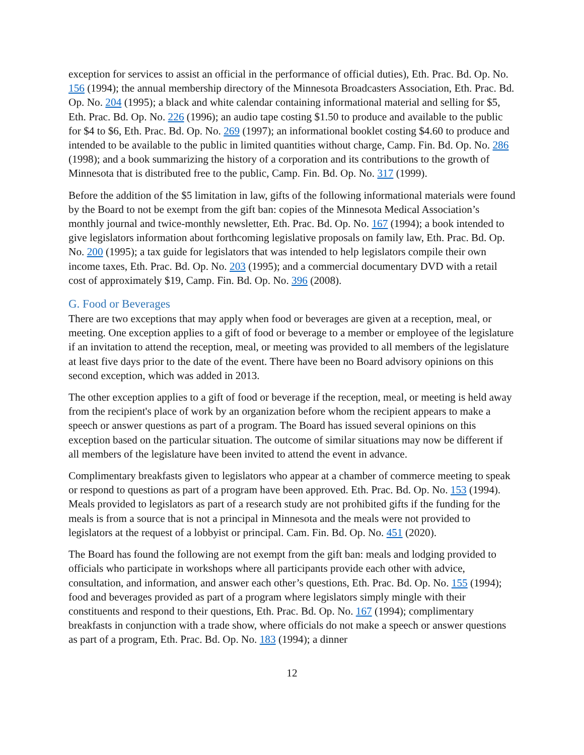exception for services to assist an official in the performance of official duties), Eth. Prac. Bd. Op. No. 156 (1994); the annual membership directory of the Minnesota Broadcasters Association, Eth. Prac. Bd. Op. No. 204 (1995); a black and white calendar containing informational material and selling for $5, Eth. Prac. Bd. Op. No. 226 (1996); an audio tape costing $1.50 to produce and available to the public for $4 to $6, Eth. Prac. Bd. Op. No. 269 (1997); an informational booklet costing $4.60 to produce and intended to be available to the public in limited quantities without charge, Camp. Fin. Bd. Op. No. 286 (1998); and a book summarizing the history of a corporation and its contributions to the growth of Minnesota that is distributed free to the public, Camp. Fin. Bd. Op. No. 317 (1999).
Before the addition of the $5 limitation in law, gifts of the following informational materials were found by the Board to not be exempt from the gift ban: copies of the Minnesota Medical Association’s monthly journal and twice-monthly newsletter, Eth. Prac. Bd. Op. No. 167 (1994); a book intended to give legislators information about forthcoming legislative proposals on family law, Eth. Prac. Bd. Op. No. 200 (1995); a tax guide for legislators that was intended to help legislators compile their own income taxes, Eth. Prac. Bd. Op. No. 203 (1995); and a commercial documentary DVD with a retail cost of approximately $19, Camp. Fin. Bd. Op. No. 396 (2008).
G. Food or Beverages
There are two exceptions that may apply when food or beverages are given at a reception, meal, or meeting. One exception applies to a gift of food or beverage to a member or employee of the legislature if an invitation to attend the reception, meal, or meeting was provided to all members of the legislature at least five days prior to the date of the event. There have been no Board advisory opinions on this second exception, which was added in 2013.
The other exception applies to a gift of food or beverage if the reception, meal, or meeting is held away from the recipient's place of work by an organization before whom the recipient appears to make a speech or answer questions as part of a program. The Board has issued several opinions on this exception based on the particular situation. The outcome of similar situations may now be different if all members of the legislature have been invited to attend the event in advance.
Complimentary breakfasts given to legislators who appear at a chamber of commerce meeting to speak or respond to questions as part of a program have been approved. Eth. Prac. Bd. Op. No. 153 (1994). Meals provided to legislators as part of a research study are not prohibited gifts if the funding for the meals is from a source that is not a principal in Minnesota and the meals were not provided to legislators at the request of a lobbyist or principal. Cam. Fin. Bd. Op. No. 451 (2020).
The Board has found the following are not exempt from the gift ban: meals and lodging provided to officials who participate in workshops where all participants provide each other with advice, consultation, and information, and answer each other’s questions, Eth. Prac. Bd. Op. No. 155 (1994); food and beverages provided as part of a program where legislators simply mingle with their constituents and respond to their questions, Eth. Prac. Bd. Op. No. 167 (1994); complimentary breakfasts in conjunction with a trade show, where officials do not make a speech or answer questions as part of a program, Eth. Prac. Bd. Op. No. 183 (1994); a dinner
12